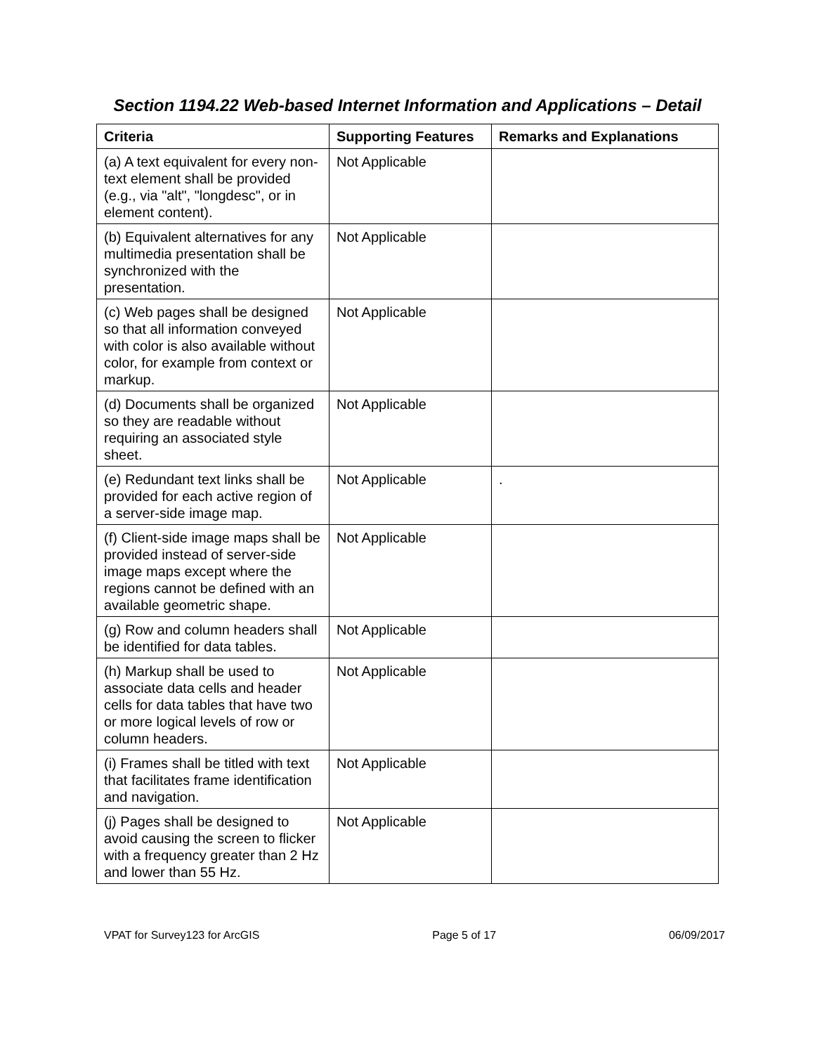Section 1194.22 Web-based Internet Information and Applications – Detail
| Criteria | Supporting Features | Remarks and Explanations |
| --- | --- | --- |
| (a) A text equivalent for every non-text element shall be provided (e.g., via "alt", "longdesc", or in element content). | Not Applicable | |
| (b) Equivalent alternatives for any multimedia presentation shall be synchronized with the presentation. | Not Applicable | |
| (c) Web pages shall be designed so that all information conveyed with color is also available without color, for example from context or markup. | Not Applicable | |
| (d) Documents shall be organized so they are readable without requiring an associated style sheet. | Not Applicable | |
| (e) Redundant text links shall be provided for each active region of a server-side image map. | Not Applicable | . |
| (f) Client-side image maps shall be provided instead of server-side image maps except where the regions cannot be defined with an available geometric shape. | Not Applicable | |
| (g) Row and column headers shall be identified for data tables. | Not Applicable | |
| (h) Markup shall be used to associate data cells and header cells for data tables that have two or more logical levels of row or column headers. | Not Applicable | |
| (i) Frames shall be titled with text that facilitates frame identification and navigation. | Not Applicable | |
| (j) Pages shall be designed to avoid causing the screen to flicker with a frequency greater than 2 Hz and lower than 55 Hz. | Not Applicable | |
VPAT for Survey123 for ArcGIS Page 5 of 17 06/09/2017